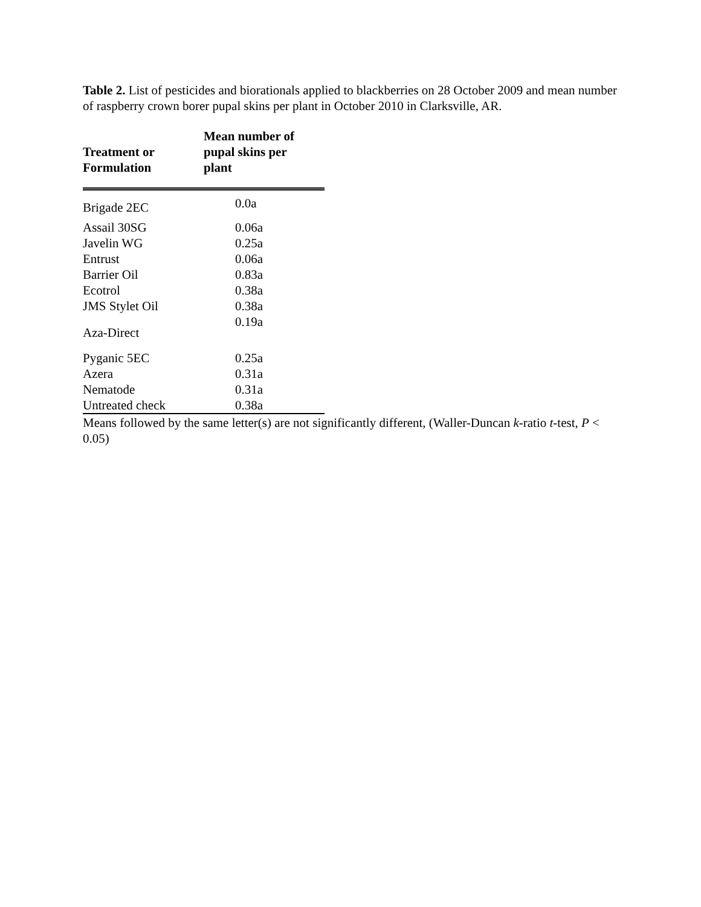Table 2. List of pesticides and biorationals applied to blackberries on 28 October 2009 and mean number of raspberry crown borer pupal skins per plant in October 2010 in Clarksville, AR.
| Treatment or Formulation | Mean number of pupal skins per plant |
| --- | --- |
| Brigade 2EC | 0.0a |
| Assail 30SG | 0.06a |
| Javelin WG | 0.25a |
| Entrust | 0.06a |
| Barrier Oil | 0.83a |
| Ecotrol | 0.38a |
| JMS Stylet Oil | 0.38a |
| Aza-Direct | 0.19a |
| Pyganic 5EC | 0.25a |
| Azera | 0.31a |
| Nematode | 0.31a |
| Untreated check | 0.38a |
Means followed by the same letter(s) are not significantly different, (Waller-Duncan k-ratio t-test, P < 0.05)